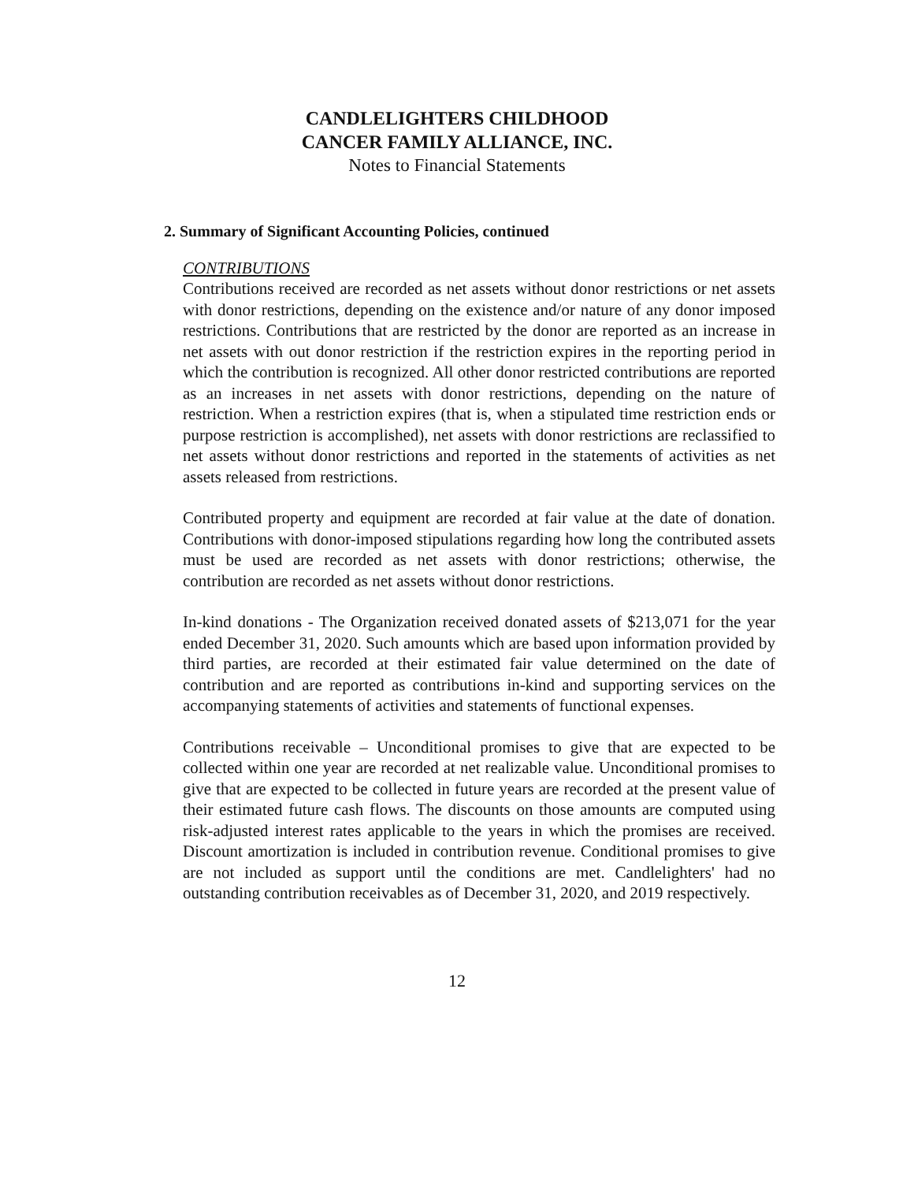CANDLELIGHTERS CHILDHOOD
CANCER FAMILY ALLIANCE, INC.
Notes to Financial Statements
2. Summary of Significant Accounting Policies, continued
CONTRIBUTIONS
Contributions received are recorded as net assets without donor restrictions or net assets with donor restrictions, depending on the existence and/or nature of any donor imposed restrictions. Contributions that are restricted by the donor are reported as an increase in net assets with out donor restriction if the restriction expires in the reporting period in which the contribution is recognized. All other donor restricted contributions are reported as an increases in net assets with donor restrictions, depending on the nature of restriction. When a restriction expires (that is, when a stipulated time restriction ends or purpose restriction is accomplished), net assets with donor restrictions are reclassified to net assets without donor restrictions and reported in the statements of activities as net assets released from restrictions.
Contributed property and equipment are recorded at fair value at the date of donation. Contributions with donor-imposed stipulations regarding how long the contributed assets must be used are recorded as net assets with donor restrictions; otherwise, the contribution are recorded as net assets without donor restrictions.
In-kind donations - The Organization received donated assets of $213,071 for the year ended December 31, 2020. Such amounts which are based upon information provided by third parties, are recorded at their estimated fair value determined on the date of contribution and are reported as contributions in-kind and supporting services on the accompanying statements of activities and statements of functional expenses.
Contributions receivable – Unconditional promises to give that are expected to be collected within one year are recorded at net realizable value. Unconditional promises to give that are expected to be collected in future years are recorded at the present value of their estimated future cash flows. The discounts on those amounts are computed using risk-adjusted interest rates applicable to the years in which the promises are received. Discount amortization is included in contribution revenue. Conditional promises to give are not included as support until the conditions are met. Candlelighters' had no outstanding contribution receivables as of December 31, 2020, and 2019 respectively.
12